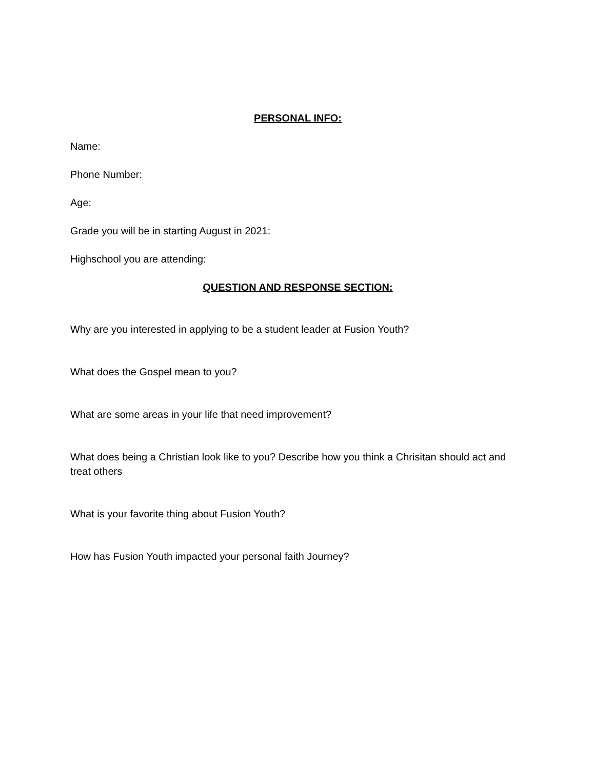PERSONAL INFO:
Name:
Phone Number:
Age:
Grade you will be in starting August in 2021:
Highschool you are attending:
QUESTION AND RESPONSE SECTION:
Why are you interested in applying to be a student leader at Fusion Youth?
What does the Gospel mean to you?
What are some areas in your life that need improvement?
What does being a Christian look like to you? Describe how you think a Chrisitan should act and treat others
What is your favorite thing about Fusion Youth?
How has Fusion Youth impacted your personal faith Journey?